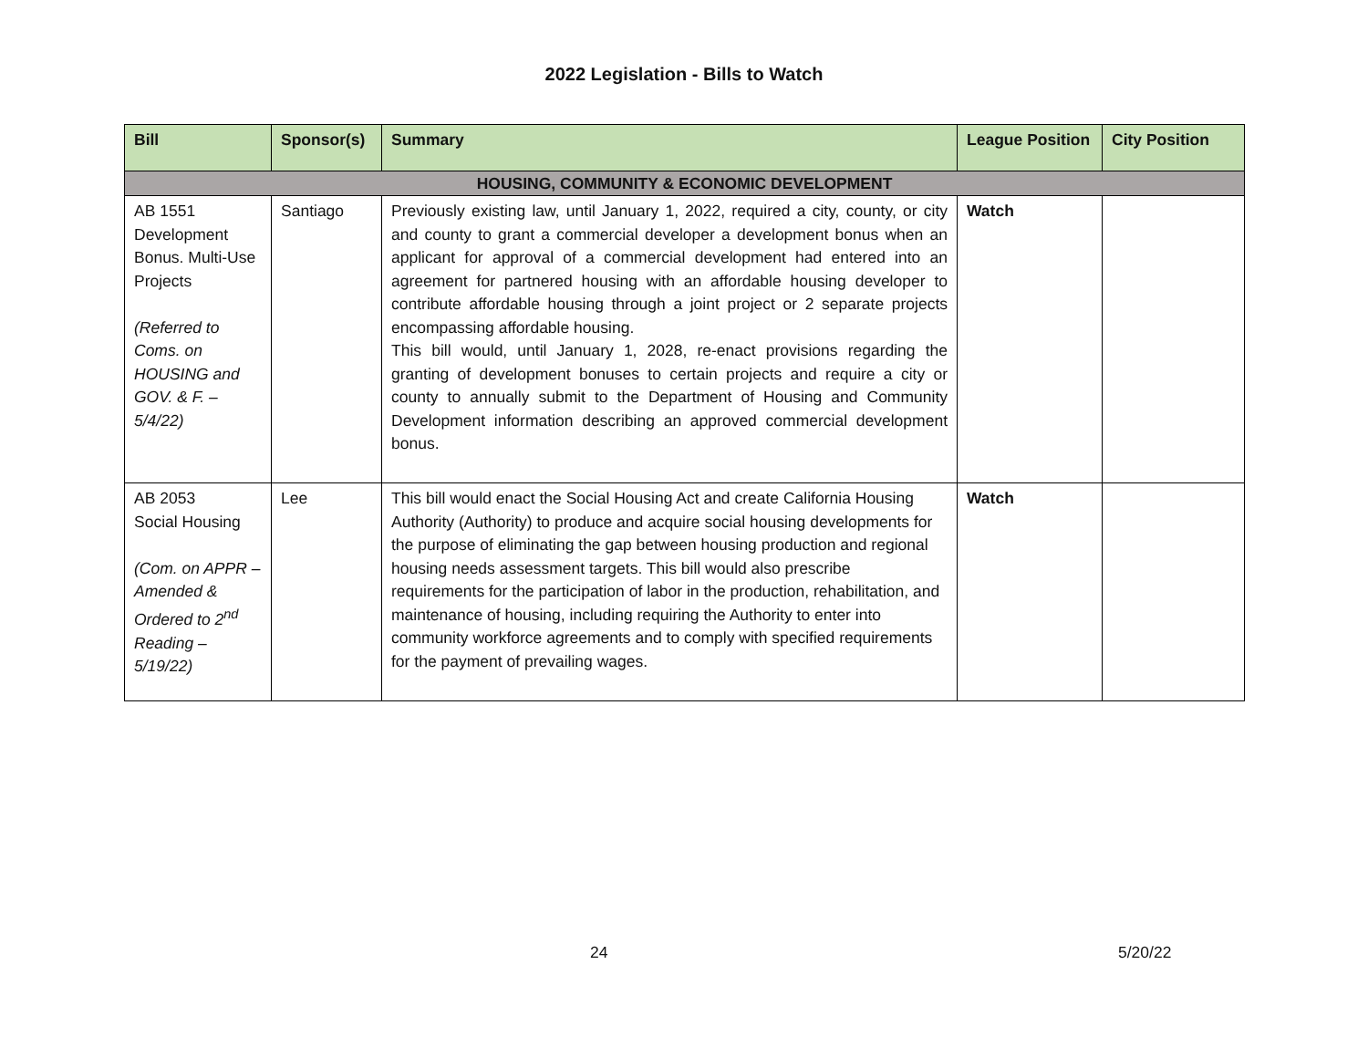2022 Legislation - Bills to Watch
| Bill | Sponsor(s) | Summary | League Position | City Position |
| --- | --- | --- | --- | --- |
| HOUSING, COMMUNITY & ECONOMIC DEVELOPMENT | | | | |
| AB 1551 Development Bonus. Multi-Use Projects (Referred to Coms. on HOUSING and GOV. & F. – 5/4/22) | Santiago | Previously existing law, until January 1, 2022, required a city, county, or city and county to grant a commercial developer a development bonus when an applicant for approval of a commercial development had entered into an agreement for partnered housing with an affordable housing developer to contribute affordable housing through a joint project or 2 separate projects encompassing affordable housing. This bill would, until January 1, 2028, re-enact provisions regarding the granting of development bonuses to certain projects and require a city or county to annually submit to the Department of Housing and Community Development information describing an approved commercial development bonus. | Watch | |
| AB 2053 Social Housing (Com. on APPR – Amended & Ordered to 2<sup>nd</sup> Reading – 5/19/22) | Lee | This bill would enact the Social Housing Act and create California Housing Authority (Authority) to produce and acquire social housing developments for the purpose of eliminating the gap between housing production and regional housing needs assessment targets. This bill would also prescribe requirements for the participation of labor in the production, rehabilitation, and maintenance of housing, including requiring the Authority to enter into community workforce agreements and to comply with specified requirements for the payment of prevailing wages. | Watch | |
24 5/20/22